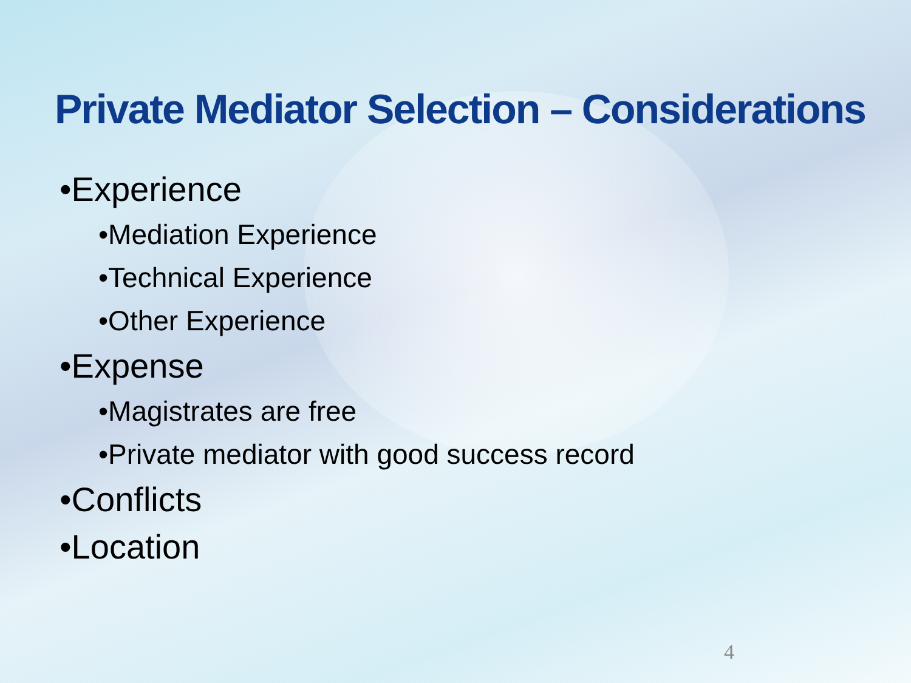Private Mediator Selection – Considerations
•Experience
•Mediation Experience
•Technical Experience
•Other Experience
•Expense
•Magistrates are free
•Private mediator with good success record
•Conflicts
•Location
4